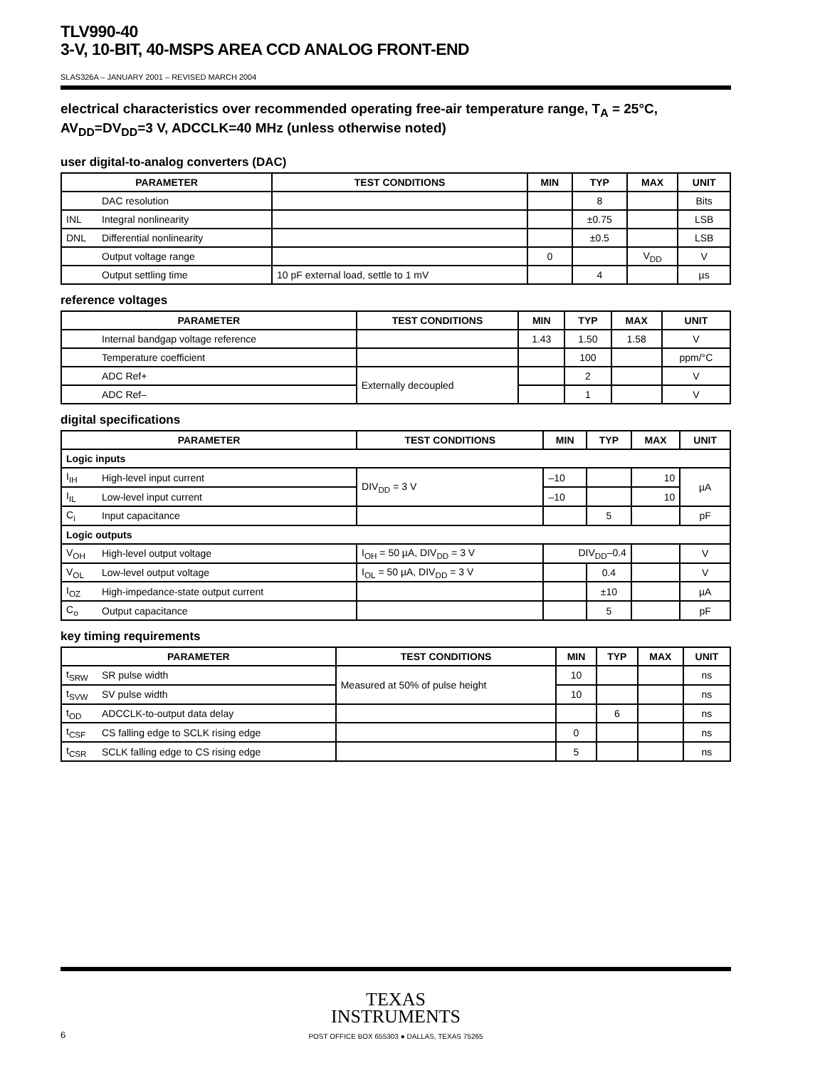TLV990-40
3-V, 10-BIT, 40-MSPS AREA CCD ANALOG FRONT-END
SLAS326A – JANUARY 2001 – REVISED MARCH 2004
electrical characteristics over recommended operating free-air temperature range, T<sub>A</sub> = 25°C, AV<sub>DD</sub>=DV<sub>DD</sub>=3 V, ADCCLK=40 MHz (unless otherwise noted)
user digital-to-analog converters (DAC)
| PARAMETER | | TEST CONDITIONS | MIN | TYP | MAX | UNIT |
| --- | --- | --- | --- | --- | --- | --- |
| | DAC resolution | | | 8 | | Bits |
| INL | Integral nonlinearity | | | ±0.75 | | LSB |
| DNL | Differential nonlinearity | | | ±0.5 | | LSB |
| | Output voltage range | | 0 | | V<sub>DD</sub> | V |
| | Output settling time | 10 pF external load, settle to 1 mV | | 4 | | µs |
reference voltages
| PARAMETER | | TEST CONDITIONS | MIN | TYP | MAX | UNIT |
| --- | --- | --- | --- | --- | --- | --- |
| | Internal bandgap voltage reference | | 1.43 | 1.50 | 1.58 | V |
| | Temperature coefficient | | | 100 | | ppm/°C |
| | ADC Ref+ | Externally decoupled | | 2 | | V |
| | ADC Ref– | | | 1 | | V |
digital specifications
| PARAMETER | | TEST CONDITIONS | MIN | TYP | MAX | UNIT |
| --- | --- | --- | --- | --- | --- | --- |
| Logic inputs | | | | | | |
| I<sub>IH</sub> | High-level input current | DIV<sub>DD</sub> = 3 V | –10 | | 10 | µA |
| I<sub>IL</sub> | Low-level input current | | –10 | | 10 | |
| C<sub>i</sub> | Input capacitance | | | 5 | | pF |
| Logic outputs | | | | | | |
| V<sub>OH</sub> | High-level output voltage | I<sub>OH</sub> = 50 µA, DIV<sub>DD</sub> = 3 V | DIV<sub>DD</sub>–0.4 | | | V |
| V<sub>OL</sub> | Low-level output voltage | I<sub>OL</sub> = 50 µA, DIV<sub>DD</sub> = 3 V | | 0.4 | | V |
| I<sub>OZ</sub> | High-impedance-state output current | | | ±10 | | µA |
| C<sub>o</sub> | Output capacitance | | | 5 | | pF |
key timing requirements
| PARAMETER | | TEST CONDITIONS | MIN | TYP | MAX | UNIT |
| --- | --- | --- | --- | --- | --- | --- |
| t<sub>SRW</sub> | SR pulse width | Measured at 50% of pulse height | 10 | | | ns |
| t<sub>SVW</sub> | SV pulse width | | 10 | | | ns |
| t<sub>OD</sub> | ADCCLK-to-output data delay | | | 6 | | ns |
| t<sub>CSF</sub> | CS falling edge to SCLK rising edge | | 0 | | | ns |
| t<sub>CSR</sub> | SCLK falling edge to CS rising edge | | 5 | | | ns |
TEXAS
INSTRUMENTS
POST OFFICE BOX 655303 ● DALLAS, TEXAS 75265
6